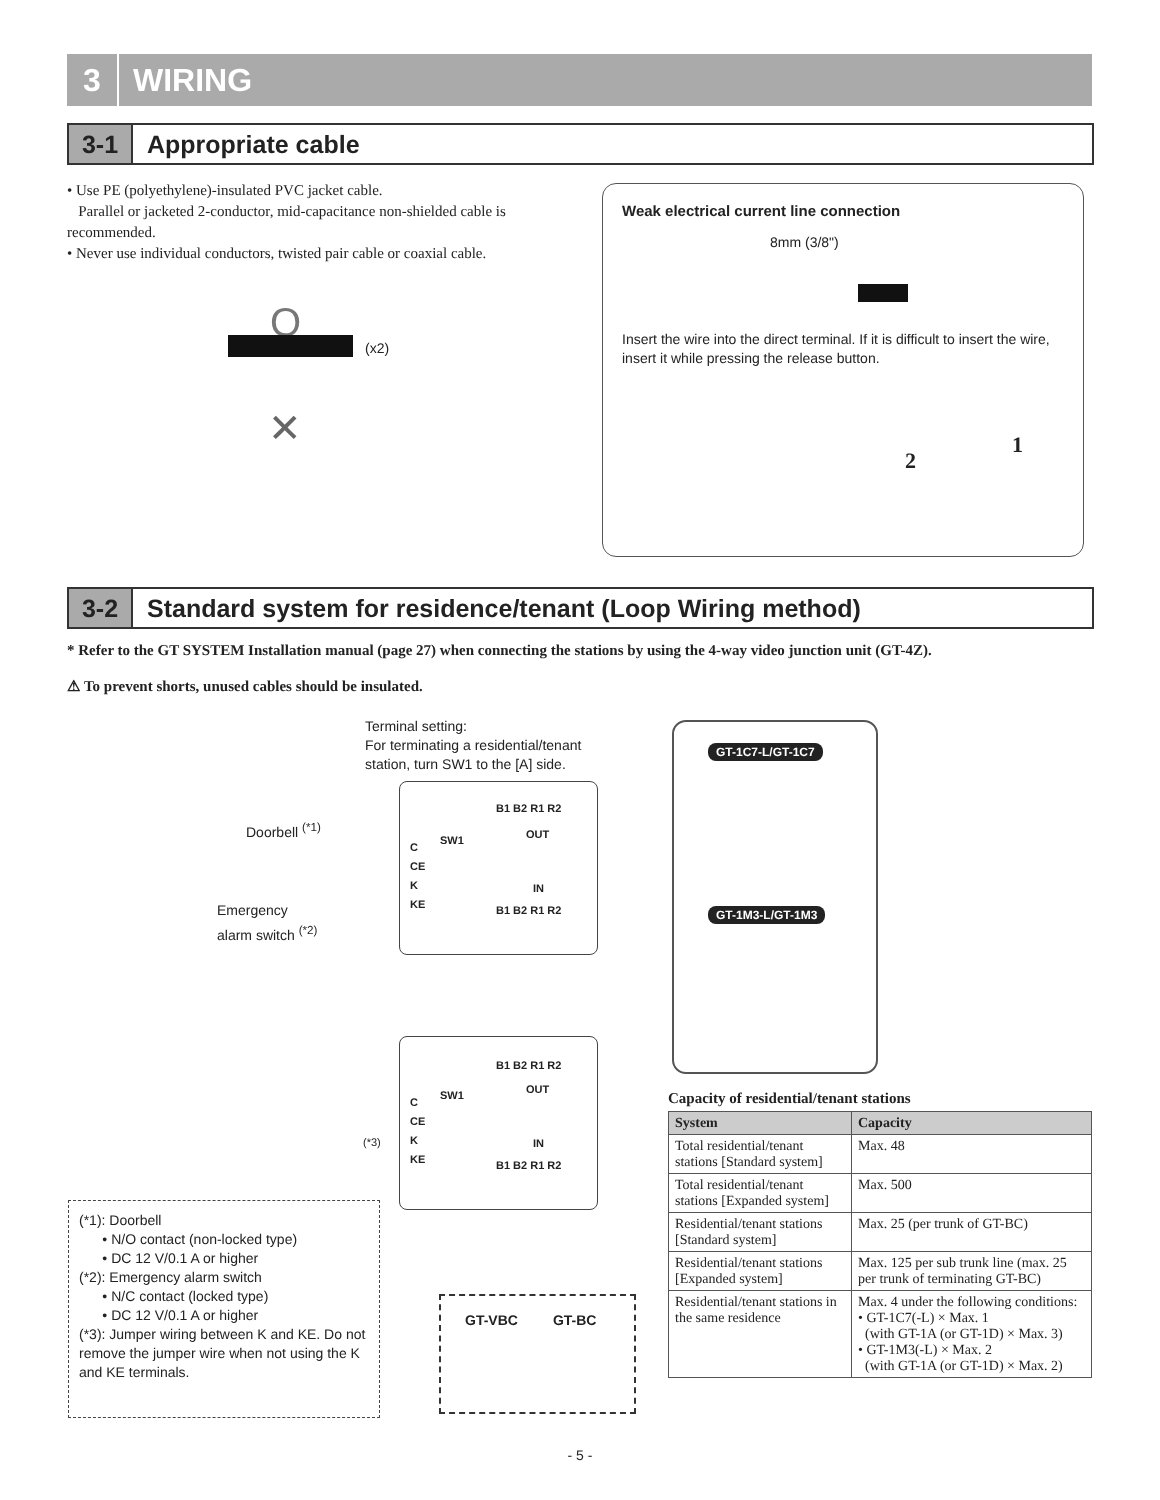3 WIRING
3-1 Appropriate cable
• Use PE (polyethylene)-insulated PVC jacket cable.
Parallel or jacketed 2-conductor, mid-capacitance non-shielded cable is recommended.
• Never use individual conductors, twisted pair cable or coaxial cable.
O
(x2)
✕
Weak electrical current line connection
8mm (3/8")
Insert the wire into the direct terminal. If it is difficult to insert the wire, insert it while pressing the release button.
2
1
3-2 Standard system for residence/tenant (Loop Wiring method)
* Refer to the GT SYSTEM Installation manual (page 27) when connecting the stations by using the 4-way video junction unit (GT-4Z).
⚠ To prevent shorts, unused cables should be insulated.
Terminal setting:
For terminating a residential/tenant
station, turn SW1 to the [A] side.
Doorbell <sup>(*1)</sup>
Emergency
alarm switch <sup>(*2)</sup>
B1 B2 R1 R2
OUT
C
CE
K
KE
SW1
IN
B1 B2 R1 R2
B1 B2 R1 R2
OUT
C
CE
K
KE
SW1
IN
B1 B2 R1 R2
(*3)
GT-VBC GT-BC
GT-1C7-L/GT-1C7
GT-1M3-L/GT-1M3
(*1): Doorbell
• N/O contact (non-locked type)
• DC 12 V/0.1 A or higher
(*2): Emergency alarm switch
• N/C contact (locked type)
• DC 12 V/0.1 A or higher
(*3): Jumper wiring between K and KE. Do not remove the jumper wire when not using the K and KE terminals.
Capacity of residential/tenant stations
| System | Capacity |
| --- | --- |
| Total residential/tenant stations [Standard system] | Max. 48 |
| Total residential/tenant stations [Expanded system] | Max. 500 |
| Residential/tenant stations [Standard system] | Max. 25 (per trunk of GT-BC) |
| Residential/tenant stations [Expanded system] | Max. 125 per sub trunk line (max. 25 per trunk of terminating GT-BC) |
| Residential/tenant stations in the same residence | Max. 4 under the following conditions: • GT-1C7(-L) × Max. 1 (with GT-1A (or GT-1D) × Max. 3) • GT-1M3(-L) × Max. 2 (with GT-1A (or GT-1D) × Max. 2) |
- 5 -